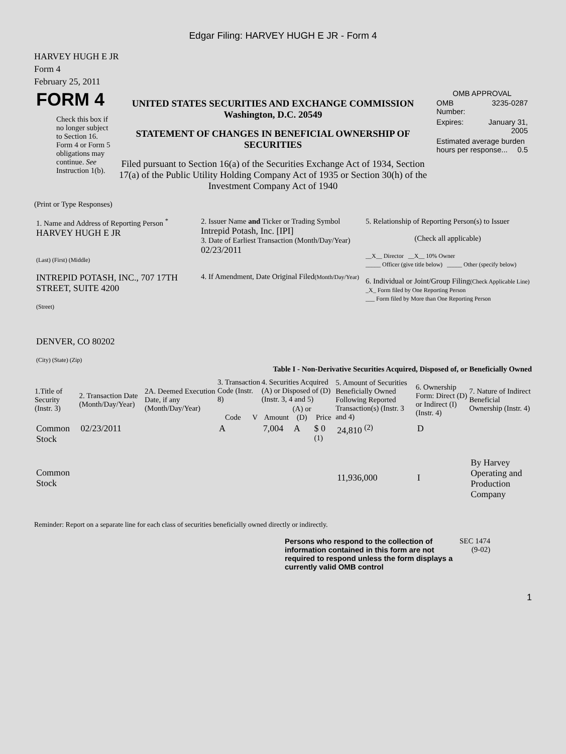Edgar Filing: HARVEY HUGH E JR - Form 4
HARVEY HUGH E JR
Form 4
February 25, 2011
| FORM 4 Check this box if no longer subject to Section 16. Form 4 or Form 5 obligations may continue. See Instruction 1(b). | UNITED STATES SECURITIES AND EXCHANGE COMMISSION Washington, D.C. 20549 STATEMENT OF CHANGES IN BENEFICIAL OWNERSHIP OF SECURITIES Filed pursuant to Section 16(a) of the Securities Exchange Act of 1934, Section 17(a) of the Public Utility Holding Company Act of 1935 or Section 30(h) of the Investment Company Act of 1940 | OMB APPROVAL / OMB Number: / 3235-0287 / / Expires: / January 31, 2005 / / Estimated average burden hours per response... 0.5 / / |
(Print or Type Responses)
| 1. Name and Address of Reporting Person <sup>*</sup> HARVEY HUGH E JR (Last) (First) (Middle) INTREPID POTASH, INC., 707 17TH STREET, SUITE 4200 (Street) DENVER, CO 80202 (City) (State) (Zip) | 2. Issuer Name and Ticker or Trading Symbol Intrepid Potash, Inc. [IPI] 3. Date of Earliest Transaction (Month/Day/Year) 02/23/2011 4. If Amendment, Date Original Filed (Month/Day/Year) | 5. Relationship of Reporting Person(s) to Issuer (Check all applicable) __X__ Director __X__ 10% Owner _____ Officer (give title below) _____ Other (specify below) 6. Individual or Joint/Group Filing (Check Applicable Line) _X_ Form filed by One Reporting Person ___ Form filed by More than One Reporting Person |
Table I - Non-Derivative Securities Acquired, Disposed of, or Beneficially Owned
| 1.Title of Security (Instr. 3) | 2. Transaction Date (Month/Day/Year) | 2A. Deemed Execution Date, if any (Month/Day/Year) | 3. Transaction Code (Instr. 8) | | 4. Securities Acquired (A) or Disposed of (D) (Instr. 3, 4 and 5) | | | 5. Amount of Securities Beneficially Owned Following Reported Transaction(s) (Instr. 3 and 4) | 6. Ownership Form: Direct (D) or Indirect (I) (Instr. 4) | 7. Nature of Indirect Beneficial Ownership (Instr. 4) |
| --- | --- | --- | --- | --- | --- | --- | --- | --- | --- | --- |
| | | | Code | V | Amount | (A) or (D) | Price | | | |
| Common Stock | 02/23/2011 | | A | | 7,004 | A | $ 0 <sup>(1)</sup> | 24,810 <sup>(2)</sup> | D | |
| Common Stock | | | | | | | | 11,936,000 | I | By Harvey Operating and Production Company |
Reminder: Report on a separate line for each class of securities beneficially owned directly or indirectly.
| Persons who respond to the collection of information contained in this form are not required to respond unless the form displays a currently valid OMB control | SEC 1474 (9-02) |
1